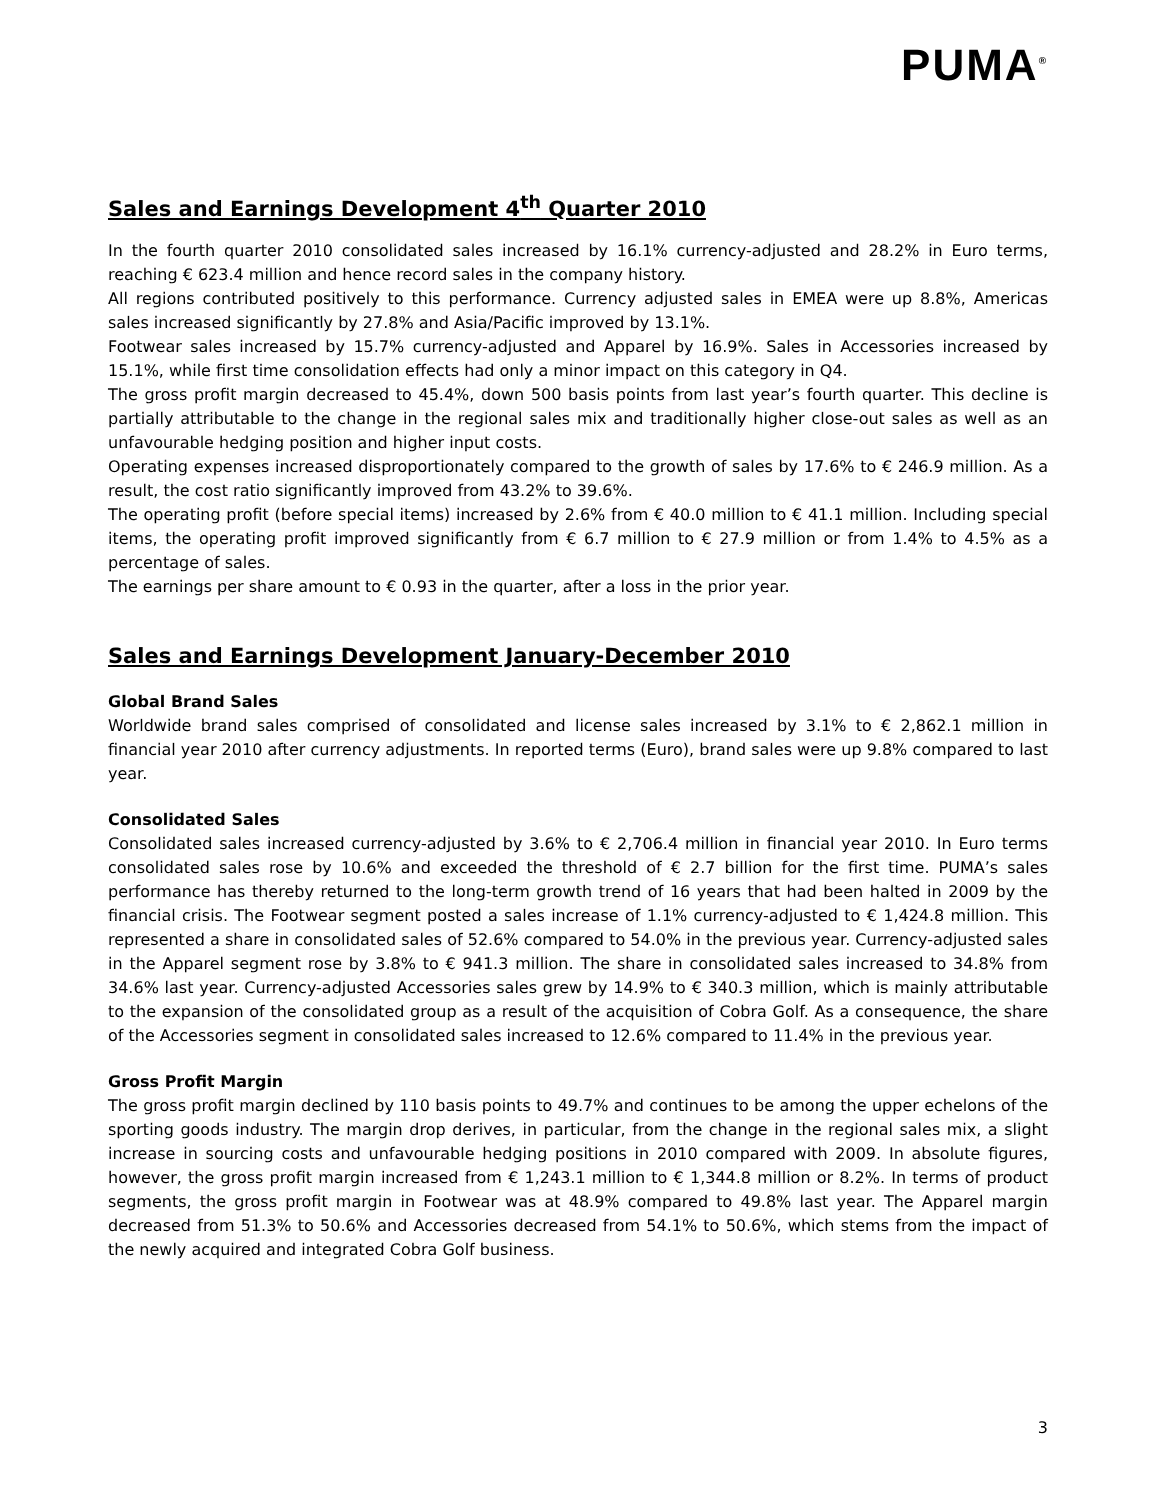PUMA<sup>®</sup>
Sales and Earnings Development 4<sup>th</sup> Quarter 2010
In the fourth quarter 2010 consolidated sales increased by 16.1% currency-adjusted and 28.2% in Euro terms, reaching € 623.4 million and hence record sales in the company history.
All regions contributed positively to this performance. Currency adjusted sales in EMEA were up 8.8%, Americas sales increased significantly by 27.8% and Asia/Pacific improved by 13.1%.
Footwear sales increased by 15.7% currency-adjusted and Apparel by 16.9%. Sales in Accessories increased by 15.1%, while first time consolidation effects had only a minor impact on this category in Q4.
The gross profit margin decreased to 45.4%, down 500 basis points from last year’s fourth quarter. This decline is partially attributable to the change in the regional sales mix and traditionally higher close-out sales as well as an unfavourable hedging position and higher input costs.
Operating expenses increased disproportionately compared to the growth of sales by 17.6% to € 246.9 million. As a result, the cost ratio significantly improved from 43.2% to 39.6%.
The operating profit (before special items) increased by 2.6% from € 40.0 million to € 41.1 million. Including special items, the operating profit improved significantly from € 6.7 million to € 27.9 million or from 1.4% to 4.5% as a percentage of sales.
The earnings per share amount to € 0.93 in the quarter, after a loss in the prior year.
Sales and Earnings Development January-December 2010
Global Brand Sales
Worldwide brand sales comprised of consolidated and license sales increased by 3.1% to € 2,862.1 million in financial year 2010 after currency adjustments. In reported terms (Euro), brand sales were up 9.8% compared to last year.
Consolidated Sales
Consolidated sales increased currency-adjusted by 3.6% to € 2,706.4 million in financial year 2010. In Euro terms consolidated sales rose by 10.6% and exceeded the threshold of € 2.7 billion for the first time. PUMA’s sales performance has thereby returned to the long-term growth trend of 16 years that had been halted in 2009 by the financial crisis. The Footwear segment posted a sales increase of 1.1% currency-adjusted to € 1,424.8 million. This represented a share in consolidated sales of 52.6% compared to 54.0% in the previous year. Currency-adjusted sales in the Apparel segment rose by 3.8% to € 941.3 million. The share in consolidated sales increased to 34.8% from 34.6% last year. Currency-adjusted Accessories sales grew by 14.9% to € 340.3 million, which is mainly attributable to the expansion of the consolidated group as a result of the acquisition of Cobra Golf. As a consequence, the share of the Accessories segment in consolidated sales increased to 12.6% compared to 11.4% in the previous year.
Gross Profit Margin
The gross profit margin declined by 110 basis points to 49.7% and continues to be among the upper echelons of the sporting goods industry. The margin drop derives, in particular, from the change in the regional sales mix, a slight increase in sourcing costs and unfavourable hedging positions in 2010 compared with 2009. In absolute figures, however, the gross profit margin increased from € 1,243.1 million to € 1,344.8 million or 8.2%. In terms of product segments, the gross profit margin in Footwear was at 48.9% compared to 49.8% last year. The Apparel margin decreased from 51.3% to 50.6% and Accessories decreased from 54.1% to 50.6%, which stems from the impact of the newly acquired and integrated Cobra Golf business.
3